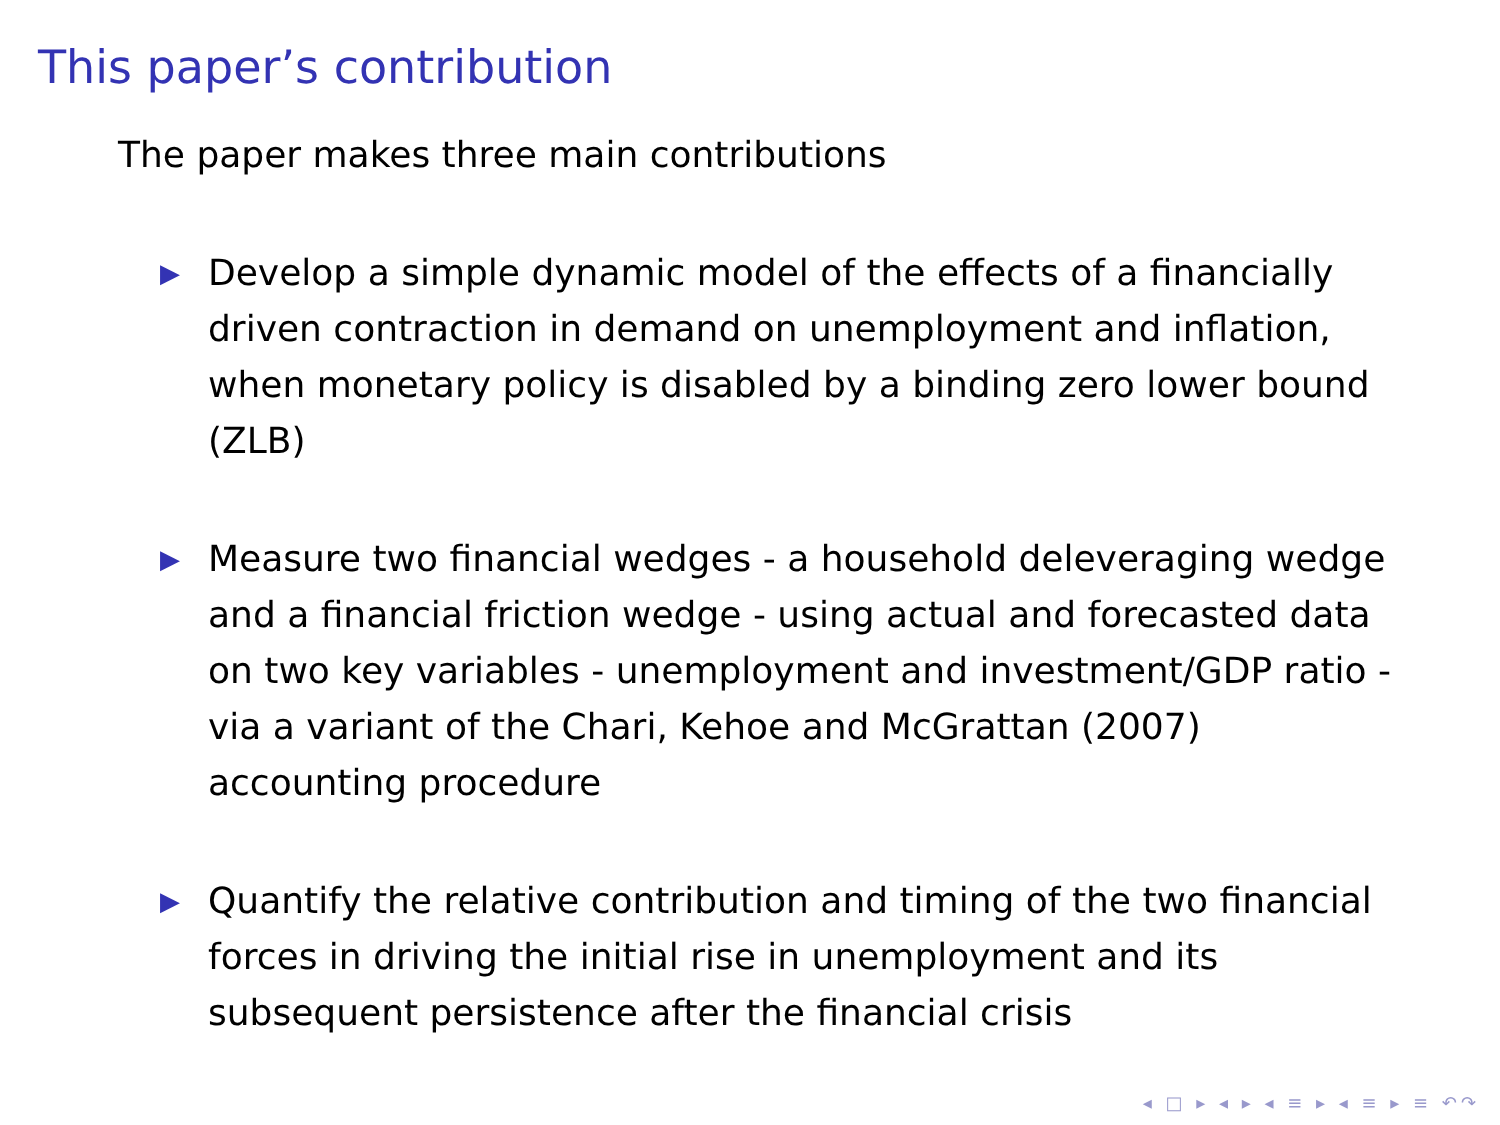This paper’s contribution
The paper makes three main contributions
▶ Develop a simple dynamic model of the effects of a financially driven contraction in demand on unemployment and inflation, when monetary policy is disabled by a binding zero lower bound (ZLB)
▶ Measure two financial wedges - a household deleveraging wedge and a financial friction wedge - using actual and forecasted data on two key variables - unemployment and investment/GDP ratio - via a variant of the Chari, Kehoe and McGrattan (2007) accounting procedure
▶ Quantify the relative contribution and timing of the two financial forces in driving the initial rise in unemployment and its subsequent persistence after the financial crisis
◂ □ ▸ ◂ ▸ ◂ ≡ ▸ ◂ ≡ ▸ ≡ ↶↷